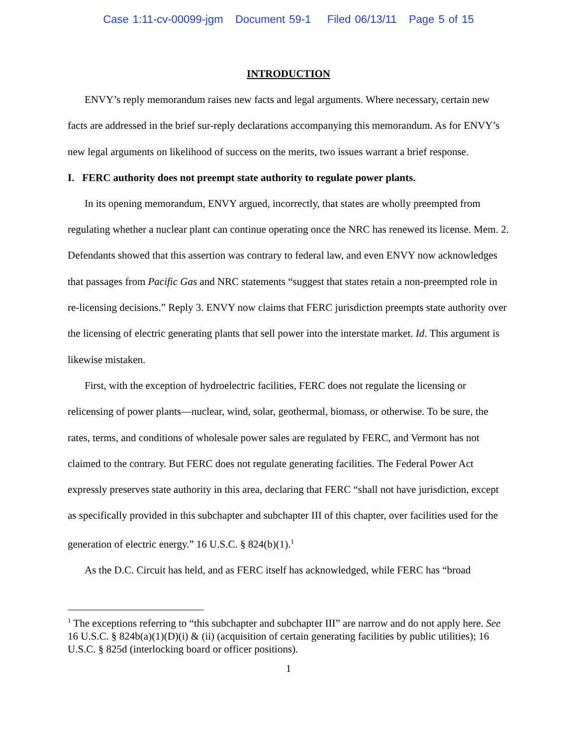Case 1:11-cv-00099-jgm Document 59-1 Filed 06/13/11 Page 5 of 15
INTRODUCTION
ENVY’s reply memorandum raises new facts and legal arguments. Where necessary, certain new facts are addressed in the brief sur-reply declarations accompanying this memorandum. As for ENVY’s new legal arguments on likelihood of success on the merits, two issues warrant a brief response.
I. FERC authority does not preempt state authority to regulate power plants.
In its opening memorandum, ENVY argued, incorrectly, that states are wholly preempted from regulating whether a nuclear plant can continue operating once the NRC has renewed its license. Mem. 2. Defendants showed that this assertion was contrary to federal law, and even ENVY now acknowledges that passages from Pacific Gas and NRC statements “suggest that states retain a non-preempted role in re-licensing decisions.” Reply 3. ENVY now claims that FERC jurisdiction preempts state authority over the licensing of electric generating plants that sell power into the interstate market. Id. This argument is likewise mistaken.
First, with the exception of hydroelectric facilities, FERC does not regulate the licensing or relicensing of power plants—nuclear, wind, solar, geothermal, biomass, or otherwise. To be sure, the rates, terms, and conditions of wholesale power sales are regulated by FERC, and Vermont has not claimed to the contrary. But FERC does not regulate generating facilities. The Federal Power Act expressly preserves state authority in this area, declaring that FERC “shall not have jurisdiction, except as specifically provided in this subchapter and subchapter III of this chapter, over facilities used for the generation of electric energy.” 16 U.S.C. § 824(b)(1).<sup>1</sup>
As the D.C. Circuit has held, and as FERC itself has acknowledged, while FERC has “broad
<sup>1</sup> The exceptions referring to “this subchapter and subchapter III” are narrow and do not apply here. See 16 U.S.C. § 824b(a)(1)(D)(i) & (ii) (acquisition of certain generating facilities by public utilities); 16 U.S.C. § 825d (interlocking board or officer positions).
1